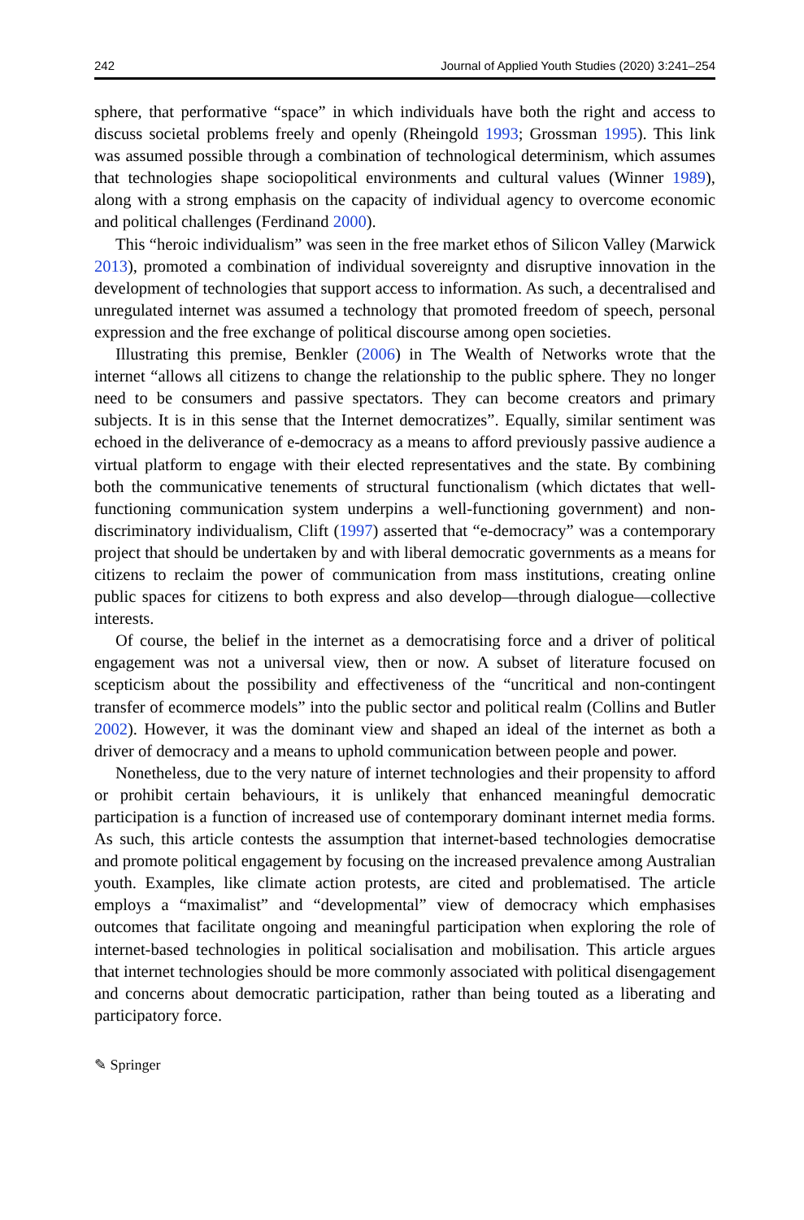242 Journal of Applied Youth Studies (2020) 3:241–254
sphere, that performative “space” in which individuals have both the right and access to discuss societal problems freely and openly (Rheingold 1993; Grossman 1995). This link was assumed possible through a combination of technological determinism, which assumes that technologies shape sociopolitical environments and cultural values (Winner 1989), along with a strong emphasis on the capacity of individual agency to overcome economic and political challenges (Ferdinand 2000).
This “heroic individualism” was seen in the free market ethos of Silicon Valley (Marwick 2013), promoted a combination of individual sovereignty and disruptive innovation in the development of technologies that support access to information. As such, a decentralised and unregulated internet was assumed a technology that promoted freedom of speech, personal expression and the free exchange of political discourse among open societies.
Illustrating this premise, Benkler (2006) in The Wealth of Networks wrote that the internet “allows all citizens to change the relationship to the public sphere. They no longer need to be consumers and passive spectators. They can become creators and primary subjects. It is in this sense that the Internet democratizes”. Equally, similar sentiment was echoed in the deliverance of e-democracy as a means to afford previously passive audience a virtual platform to engage with their elected representatives and the state. By combining both the communicative tenements of structural functionalism (which dictates that well-functioning communication system underpins a well-functioning government) and non-discriminatory individualism, Clift (1997) asserted that “e-democracy” was a contemporary project that should be undertaken by and with liberal democratic governments as a means for citizens to reclaim the power of communication from mass institutions, creating online public spaces for citizens to both express and also develop—through dialogue—collective interests.
Of course, the belief in the internet as a democratising force and a driver of political engagement was not a universal view, then or now. A subset of literature focused on scepticism about the possibility and effectiveness of the “uncritical and non-contingent transfer of ecommerce models” into the public sector and political realm (Collins and Butler 2002). However, it was the dominant view and shaped an ideal of the internet as both a driver of democracy and a means to uphold communication between people and power.
Nonetheless, due to the very nature of internet technologies and their propensity to afford or prohibit certain behaviours, it is unlikely that enhanced meaningful democratic participation is a function of increased use of contemporary dominant internet media forms. As such, this article contests the assumption that internet-based technologies democratise and promote political engagement by focusing on the increased prevalence among Australian youth. Examples, like climate action protests, are cited and problematised. The article employs a “maximalist” and “developmental” view of democracy which emphasises outcomes that facilitate ongoing and meaningful participation when exploring the role of internet-based technologies in political socialisation and mobilisation. This article argues that internet technologies should be more commonly associated with political disengagement and concerns about democratic participation, rather than being touted as a liberating and participatory force.
✎ Springer